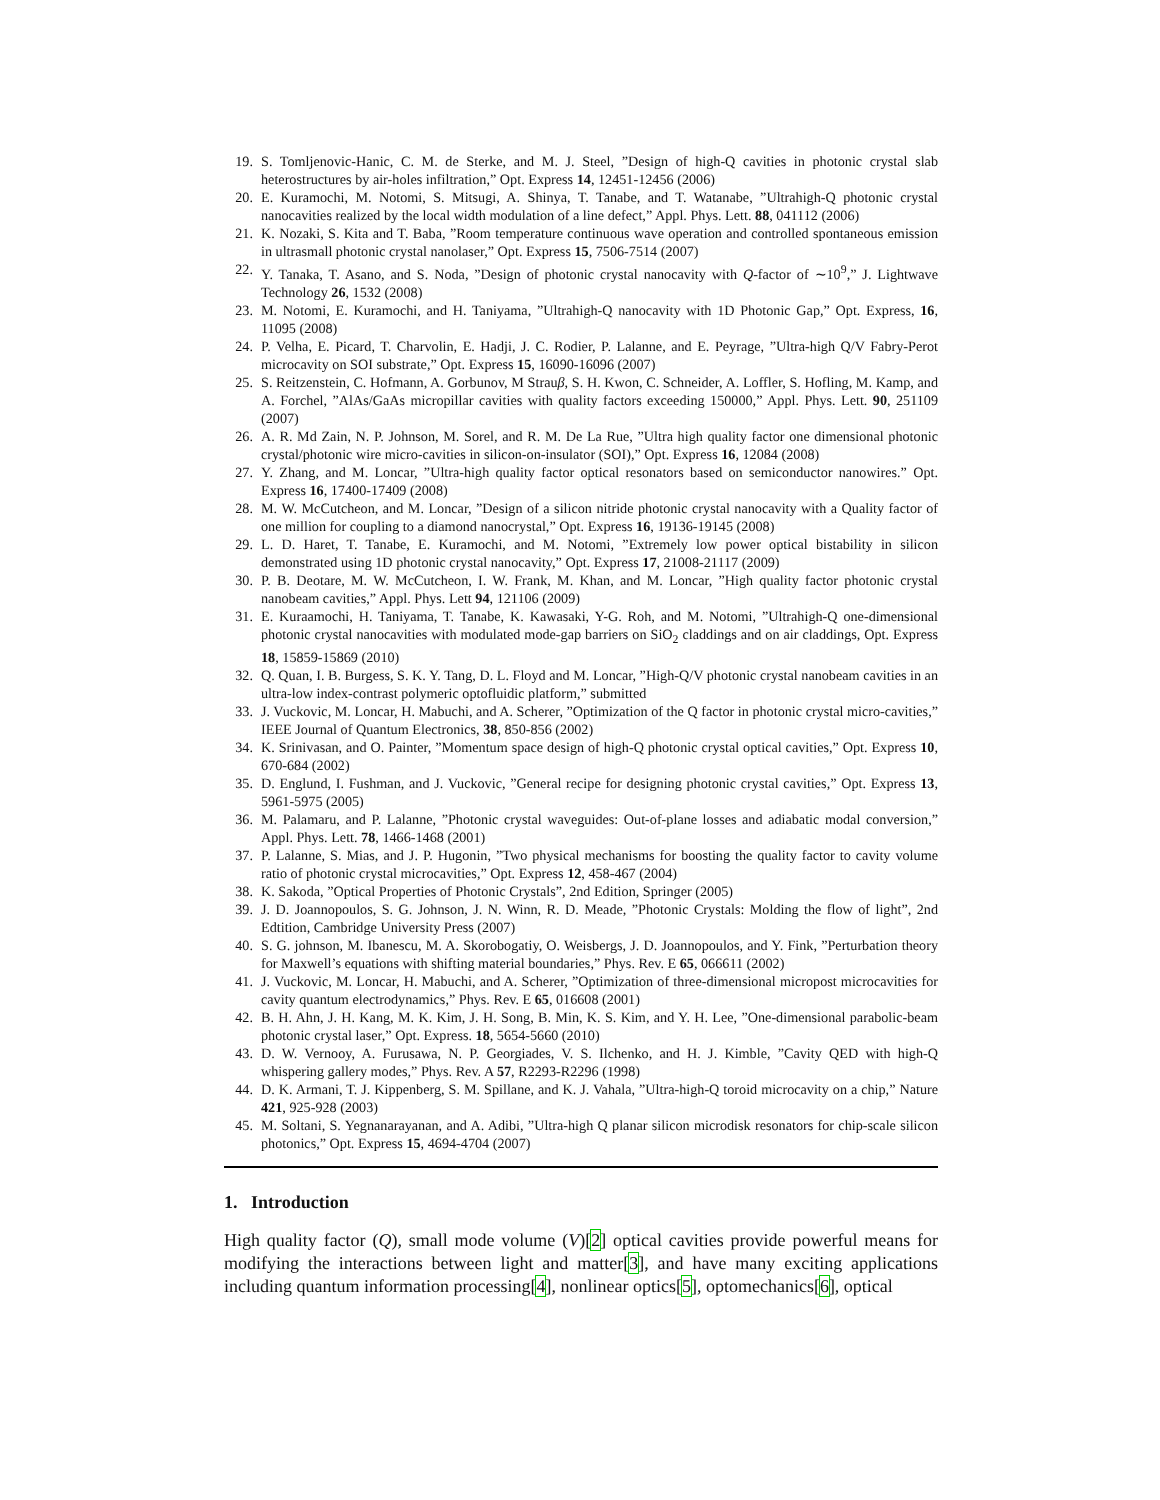19. S. Tomljenovic-Hanic, C. M. de Sterke, and M. J. Steel, ”Design of high-Q cavities in photonic crystal slab heterostructures by air-holes infiltration,” Opt. Express 14, 12451-12456 (2006)
20. E. Kuramochi, M. Notomi, S. Mitsugi, A. Shinya, T. Tanabe, and T. Watanabe, ”Ultrahigh-Q photonic crystal nanocavities realized by the local width modulation of a line defect,” Appl. Phys. Lett. 88, 041112 (2006)
21. K. Nozaki, S. Kita and T. Baba, ”Room temperature continuous wave operation and controlled spontaneous emission in ultrasmall photonic crystal nanolaser,” Opt. Express 15, 7506-7514 (2007)
22. Y. Tanaka, T. Asano, and S. Noda, ”Design of photonic crystal nanocavity with Q-factor of ∼10<sup>9</sup>,” J. Lightwave Technology 26, 1532 (2008)
23. M. Notomi, E. Kuramochi, and H. Taniyama, ”Ultrahigh-Q nanocavity with 1D Photonic Gap,” Opt. Express, 16, 11095 (2008)
24. P. Velha, E. Picard, T. Charvolin, E. Hadji, J. C. Rodier, P. Lalanne, and E. Peyrage, ”Ultra-high Q/V Fabry-Perot microcavity on SOI substrate,” Opt. Express 15, 16090-16096 (2007)
25. S. Reitzenstein, C. Hofmann, A. Gorbunov, M Strauβ, S. H. Kwon, C. Schneider, A. Loffler, S. Hofling, M. Kamp, and A. Forchel, ”AlAs/GaAs micropillar cavities with quality factors exceeding 150000,” Appl. Phys. Lett. 90, 251109 (2007)
26. A. R. Md Zain, N. P. Johnson, M. Sorel, and R. M. De La Rue, ”Ultra high quality factor one dimensional photonic crystal/photonic wire micro-cavities in silicon-on-insulator (SOI),” Opt. Express 16, 12084 (2008)
27. Y. Zhang, and M. Loncar, ”Ultra-high quality factor optical resonators based on semiconductor nanowires.” Opt. Express 16, 17400-17409 (2008)
28. M. W. McCutcheon, and M. Loncar, ”Design of a silicon nitride photonic crystal nanocavity with a Quality factor of one million for coupling to a diamond nanocrystal,” Opt. Express 16, 19136-19145 (2008)
29. L. D. Haret, T. Tanabe, E. Kuramochi, and M. Notomi, ”Extremely low power optical bistability in silicon demonstrated using 1D photonic crystal nanocavity,” Opt. Express 17, 21008-21117 (2009)
30. P. B. Deotare, M. W. McCutcheon, I. W. Frank, M. Khan, and M. Loncar, ”High quality factor photonic crystal nanobeam cavities,” Appl. Phys. Lett 94, 121106 (2009)
31. E. Kuraamochi, H. Taniyama, T. Tanabe, K. Kawasaki, Y-G. Roh, and M. Notomi, ”Ultrahigh-Q one-dimensional photonic crystal nanocavities with modulated mode-gap barriers on SiO<sub>2</sub> claddings and on air claddings, Opt. Express 18, 15859-15869 (2010)
32. Q. Quan, I. B. Burgess, S. K. Y. Tang, D. L. Floyd and M. Loncar, ”High-Q/V photonic crystal nanobeam cavities in an ultra-low index-contrast polymeric optofluidic platform,” submitted
33. J. Vuckovic, M. Loncar, H. Mabuchi, and A. Scherer, ”Optimization of the Q factor in photonic crystal micro-cavities,” IEEE Journal of Quantum Electronics, 38, 850-856 (2002)
34. K. Srinivasan, and O. Painter, ”Momentum space design of high-Q photonic crystal optical cavities,” Opt. Express 10, 670-684 (2002)
35. D. Englund, I. Fushman, and J. Vuckovic, ”General recipe for designing photonic crystal cavities,” Opt. Express 13, 5961-5975 (2005)
36. M. Palamaru, and P. Lalanne, ”Photonic crystal waveguides: Out-of-plane losses and adiabatic modal conversion,” Appl. Phys. Lett. 78, 1466-1468 (2001)
37. P. Lalanne, S. Mias, and J. P. Hugonin, ”Two physical mechanisms for boosting the quality factor to cavity volume ratio of photonic crystal microcavities,” Opt. Express 12, 458-467 (2004)
38. K. Sakoda, ”Optical Properties of Photonic Crystals”, 2nd Edition, Springer (2005)
39. J. D. Joannopoulos, S. G. Johnson, J. N. Winn, R. D. Meade, ”Photonic Crystals: Molding the flow of light”, 2nd Edtition, Cambridge University Press (2007)
40. S. G. johnson, M. Ibanescu, M. A. Skorobogatiy, O. Weisbergs, J. D. Joannopoulos, and Y. Fink, ”Perturbation theory for Maxwell’s equations with shifting material boundaries,” Phys. Rev. E 65, 066611 (2002)
41. J. Vuckovic, M. Loncar, H. Mabuchi, and A. Scherer, ”Optimization of three-dimensional micropost microcavities for cavity quantum electrodynamics,” Phys. Rev. E 65, 016608 (2001)
42. B. H. Ahn, J. H. Kang, M. K. Kim, J. H. Song, B. Min, K. S. Kim, and Y. H. Lee, ”One-dimensional parabolic-beam photonic crystal laser,” Opt. Express. 18, 5654-5660 (2010)
43. D. W. Vernooy, A. Furusawa, N. P. Georgiades, V. S. Ilchenko, and H. J. Kimble, ”Cavity QED with high-Q whispering gallery modes,” Phys. Rev. A 57, R2293-R2296 (1998)
44. D. K. Armani, T. J. Kippenberg, S. M. Spillane, and K. J. Vahala, ”Ultra-high-Q toroid microcavity on a chip,” Nature 421, 925-928 (2003)
45. M. Soltani, S. Yegnanarayanan, and A. Adibi, ”Ultra-high Q planar silicon microdisk resonators for chip-scale silicon photonics,” Opt. Express 15, 4694-4704 (2007)
1. Introduction
High quality factor (Q), small mode volume (V)[2] optical cavities provide powerful means for modifying the interactions between light and matter[3], and have many exciting applications including quantum information processing[4], nonlinear optics[5], optomechanics[6], optical